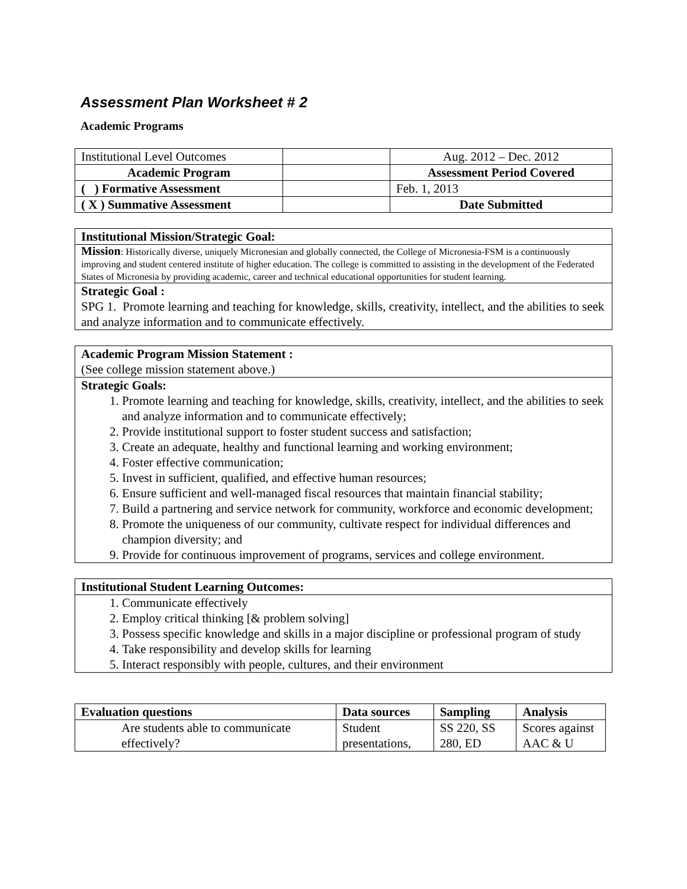Assessment Plan Worksheet # 2
Academic Programs
| Institutional Level Outcomes | | Aug. 2012 – Dec. 2012 |
| Academic Program | | Assessment Period Covered |
| ( ) Formative Assessment | | Feb. 1, 2013 |
| ( X ) Summative Assessment | | Date Submitted |
Institutional Mission/Strategic Goal:
Mission: Historically diverse, uniquely Micronesian and globally connected, the College of Micronesia-FSM is a continuously improving and student centered institute of higher education. The college is committed to assisting in the development of the Federated States of Micronesia by providing academic, career and technical educational opportunities for student learning.
Strategic Goal :
SPG 1. Promote learning and teaching for knowledge, skills, creativity, intellect, and the abilities to seek and analyze information and to communicate effectively.
Academic Program Mission Statement :
(See college mission statement above.)
Strategic Goals:
1. Promote learning and teaching for knowledge, skills, creativity, intellect, and the abilities to seek and analyze information and to communicate effectively;
2. Provide institutional support to foster student success and satisfaction;
3. Create an adequate, healthy and functional learning and working environment;
4. Foster effective communication;
5. Invest in sufficient, qualified, and effective human resources;
6. Ensure sufficient and well-managed fiscal resources that maintain financial stability;
7. Build a partnering and service network for community, workforce and economic development;
8. Promote the uniqueness of our community, cultivate respect for individual differences and champion diversity; and
9. Provide for continuous improvement of programs, services and college environment.
Institutional Student Learning Outcomes:
1. Communicate effectively
2. Employ critical thinking [& problem solving]
3. Possess specific knowledge and skills in a major discipline or professional program of study
4. Take responsibility and develop skills for learning
5. Interact responsibly with people, cultures, and their environment
| Evaluation questions | Data sources | Sampling | Analysis |
| --- | --- | --- | --- |
| Are students able to communicate effectively? | Student presentations, | SS 220, SS 280, ED | Scores against AAC & U |